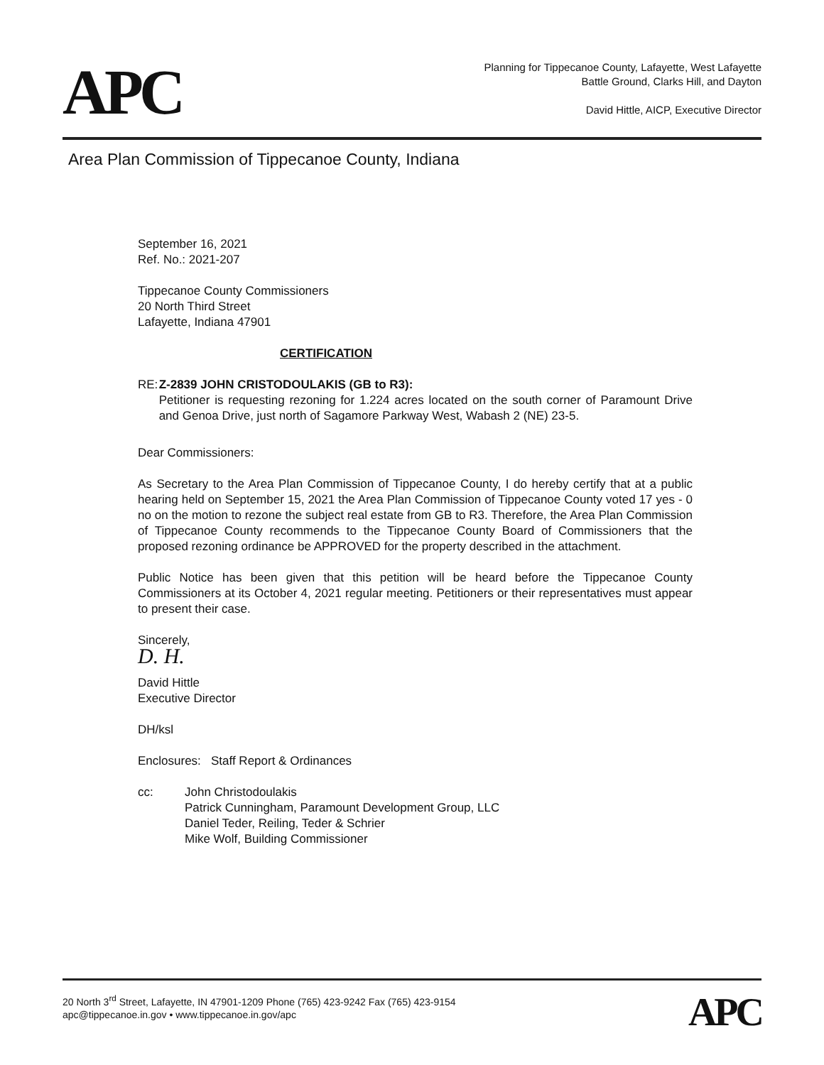APC
Planning for Tippecanoe County, Lafayette, West Lafayette
Battle Ground, Clarks Hill, and Dayton
David Hittle, AICP, Executive Director
Area Plan Commission of Tippecanoe County, Indiana
September 16, 2021
Ref. No.: 2021-207
Tippecanoe County Commissioners
20 North Third Street
Lafayette, Indiana 47901
CERTIFICATION
RE: Z-2839 JOHN CRISTODOULAKIS (GB to R3):
Petitioner is requesting rezoning for 1.224 acres located on the south corner of Paramount Drive and Genoa Drive, just north of Sagamore Parkway West, Wabash 2 (NE) 23-5.
Dear Commissioners:
As Secretary to the Area Plan Commission of Tippecanoe County, I do hereby certify that at a public hearing held on September 15, 2021 the Area Plan Commission of Tippecanoe County voted 17 yes - 0 no on the motion to rezone the subject real estate from GB to R3. Therefore, the Area Plan Commission of Tippecanoe County recommends to the Tippecanoe County Board of Commissioners that the proposed rezoning ordinance be APPROVED for the property described in the attachment.
Public Notice has been given that this petition will be heard before the Tippecanoe County Commissioners at its October 4, 2021 regular meeting. Petitioners or their representatives must appear to present their case.
Sincerely,
D. H.
David Hittle
Executive Director
DH/ksl
Enclosures: Staff Report & Ordinances
cc: John Christodoulakis
Patrick Cunningham, Paramount Development Group, LLC
Daniel Teder, Reiling, Teder & Schrier
Mike Wolf, Building Commissioner
20 North 3<sup>rd</sup> Street, Lafayette, IN 47901-1209 Phone (765) 423-9242 Fax (765) 423-9154
apc@tippecanoe.in.gov • www.tippecanoe.in.gov/apc
APC